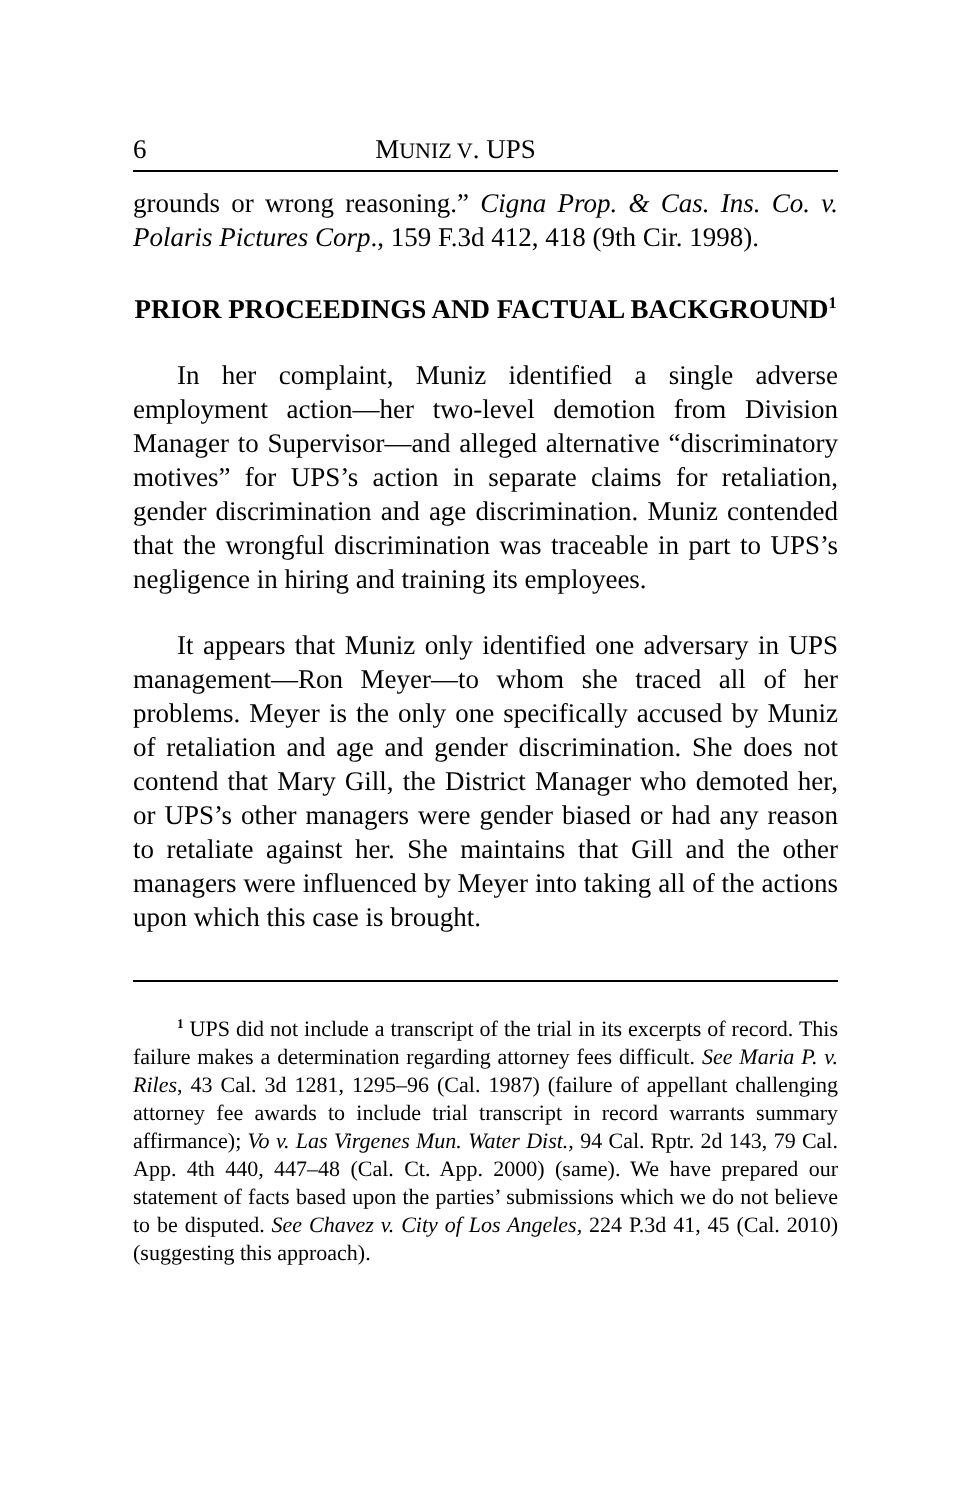6 MUNIZ V. UPS
grounds or wrong reasoning.” Cigna Prop. & Cas. Ins. Co. v. Polaris Pictures Corp., 159 F.3d 412, 418 (9th Cir. 1998).
PRIOR PROCEEDINGS AND FACTUAL BACKGROUND<sup>1</sup>
In her complaint, Muniz identified a single adverse employment action—her two-level demotion from Division Manager to Supervisor—and alleged alternative “discriminatory motives” for UPS’s action in separate claims for retaliation, gender discrimination and age discrimination. Muniz contended that the wrongful discrimination was traceable in part to UPS’s negligence in hiring and training its employees.
It appears that Muniz only identified one adversary in UPS management—Ron Meyer—to whom she traced all of her problems. Meyer is the only one specifically accused by Muniz of retaliation and age and gender discrimination. She does not contend that Mary Gill, the District Manager who demoted her, or UPS’s other managers were gender biased or had any reason to retaliate against her. She maintains that Gill and the other managers were influenced by Meyer into taking all of the actions upon which this case is brought.
<sup>1</sup> UPS did not include a transcript of the trial in its excerpts of record. This failure makes a determination regarding attorney fees difficult. See Maria P. v. Riles, 43 Cal. 3d 1281, 1295–96 (Cal. 1987) (failure of appellant challenging attorney fee awards to include trial transcript in record warrants summary affirmance); Vo v. Las Virgenes Mun. Water Dist., 94 Cal. Rptr. 2d 143, 79 Cal. App. 4th 440, 447–48 (Cal. Ct. App. 2000) (same). We have prepared our statement of facts based upon the parties’ submissions which we do not believe to be disputed. See Chavez v. City of Los Angeles, 224 P.3d 41, 45 (Cal. 2010) (suggesting this approach).